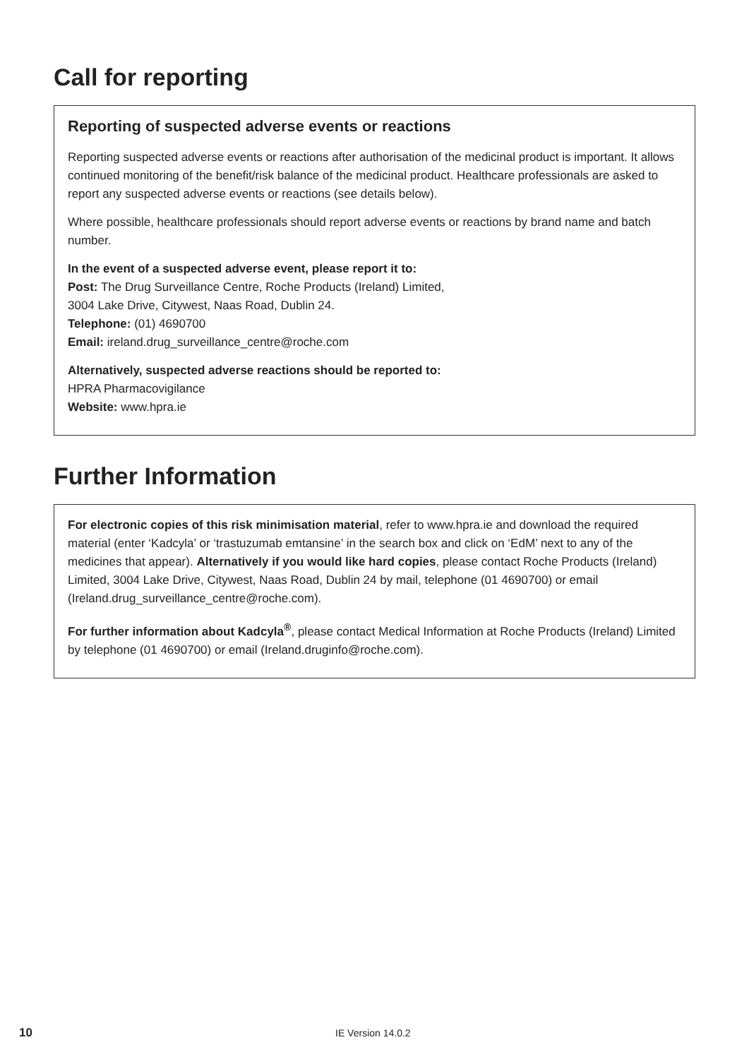Call for reporting
Reporting of suspected adverse events or reactions
Reporting suspected adverse events or reactions after authorisation of the medicinal product is important. It allows continued monitoring of the benefit/risk balance of the medicinal product. Healthcare professionals are asked to report any suspected adverse events or reactions (see details below).
Where possible, healthcare professionals should report adverse events or reactions by brand name and batch number.
In the event of a suspected adverse event, please report it to:
Post: The Drug Surveillance Centre, Roche Products (Ireland) Limited,
3004 Lake Drive, Citywest, Naas Road, Dublin 24.
Telephone: (01) 4690700
Email: ireland.drug_surveillance_centre@roche.com
Alternatively, suspected adverse reactions should be reported to:
HPRA Pharmacovigilance
Website: www.hpra.ie
Further Information
For electronic copies of this risk minimisation material, refer to www.hpra.ie and download the required material (enter ‘Kadcyla’ or ‘trastuzumab emtansine’ in the search box and click on ‘EdM’ next to any of the medicines that appear). Alternatively if you would like hard copies, please contact Roche Products (Ireland) Limited, 3004 Lake Drive, Citywest, Naas Road, Dublin 24 by mail, telephone (01 4690700) or email (Ireland.drug_surveillance_centre@roche.com).
For further information about Kadcyla<sup>®</sup>, please contact Medical Information at Roche Products (Ireland) Limited by telephone (01 4690700) or email (Ireland.druginfo@roche.com).
10 IE Version 14.0.2